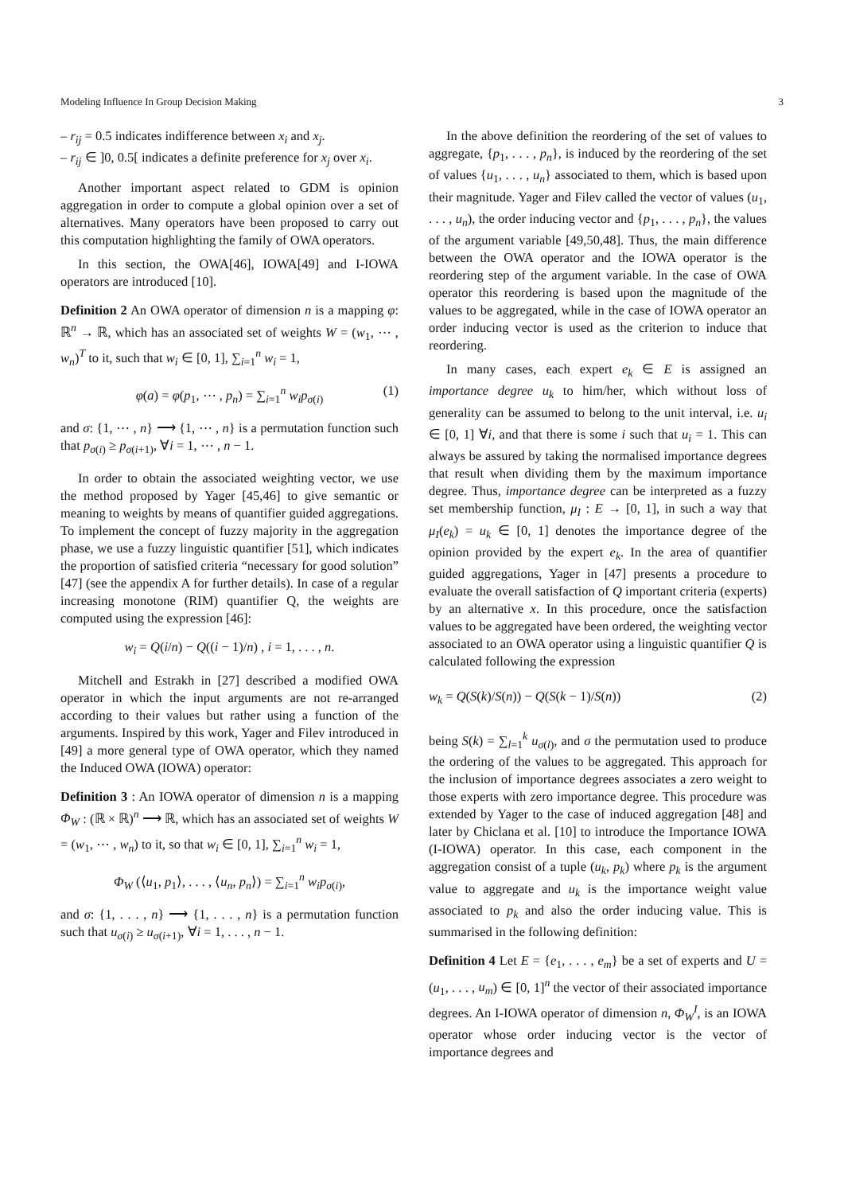Modeling Influence In Group Decision Making 3
– r<sub>ij</sub> = 0.5 indicates indifference between x<sub>i</sub> and x<sub>j</sub>.
– r<sub>ij</sub> ∈ ]0, 0.5[ indicates a definite preference for x<sub>j</sub> over x<sub>i</sub>.
Another important aspect related to GDM is opinion aggregation in order to compute a global opinion over a set of alternatives. Many operators have been proposed to carry out this computation highlighting the family of OWA operators.
In this section, the OWA[46], IOWA[49] and I-IOWA operators are introduced [10].
Definition 2 An OWA operator of dimension n is a mapping φ: ℝ<sup>n</sup> → ℝ, which has an associated set of weights W = (w<sub>1</sub>, ⋯ , w<sub>n</sub>)<sup>T</sup> to it, such that w<sub>i</sub> ∈ [0, 1], ∑<sub>i=1</sub><sup>n</sup> w<sub>i</sub> = 1,
φ(a) = φ(p<sub>1</sub>, ⋯ , p<sub>n</sub>) = ∑<sub>i=1</sub><sup>n</sup> w<sub>i</sub>p<sub>σ(i)</sub> (1)
and σ: {1, ⋯ , n} ⟶ {1, ⋯ , n} is a permutation function such that p<sub>σ(i)</sub> ≥ p<sub>σ(i+1)</sub>, ∀i = 1, ⋯ , n − 1.
In order to obtain the associated weighting vector, we use the method proposed by Yager [45,46] to give semantic or meaning to weights by means of quantifier guided aggregations. To implement the concept of fuzzy majority in the aggregation phase, we use a fuzzy linguistic quantifier [51], which indicates the proportion of satisfied criteria “necessary for good solution” [47] (see the appendix A for further details). In case of a regular increasing monotone (RIM) quantifier Q, the weights are computed using the expression [46]:
w<sub>i</sub> = Q(i/n) − Q((i − 1)/n) , i = 1, . . . , n.
Mitchell and Estrakh in [27] described a modified OWA operator in which the input arguments are not re-arranged according to their values but rather using a function of the arguments. Inspired by this work, Yager and Filev introduced in [49] a more general type of OWA operator, which they named the Induced OWA (IOWA) operator:
Definition 3 : An IOWA operator of dimension n is a mapping Φ<sub>W</sub> : (ℝ × ℝ)<sup>n</sup> ⟶ ℝ, which has an associated set of weights W = (w<sub>1</sub>, ⋯ , w<sub>n</sub>) to it, so that w<sub>i</sub> ∈ [0, 1], ∑<sub>i=1</sub><sup>n</sup> w<sub>i</sub> = 1,
Φ<sub>W</sub> (⟨u<sub>1</sub>, p<sub>1</sub>⟩, . . . , ⟨u<sub>n</sub>, p<sub>n</sub>⟩) = ∑<sub>i=1</sub><sup>n</sup> w<sub>i</sub>p<sub>σ(i)</sub>,
and σ: {1, . . . , n} ⟶ {1, . . . , n} is a permutation function such that u<sub>σ(i)</sub> ≥ u<sub>σ(i+1)</sub>, ∀i = 1, . . . , n − 1.
In the above definition the reordering of the set of values to aggregate, {p<sub>1</sub>, . . . , p<sub>n</sub>}, is induced by the reordering of the set of values {u<sub>1</sub>, . . . , u<sub>n</sub>} associated to them, which is based upon their magnitude. Yager and Filev called the vector of values (u<sub>1</sub>, . . . , u<sub>n</sub>), the order inducing vector and {p<sub>1</sub>, . . . , p<sub>n</sub>}, the values of the argument variable [49,50,48]. Thus, the main difference between the OWA operator and the IOWA operator is the reordering step of the argument variable. In the case of OWA operator this reordering is based upon the magnitude of the values to be aggregated, while in the case of IOWA operator an order inducing vector is used as the criterion to induce that reordering.
In many cases, each expert e<sub>k</sub> ∈ E is assigned an importance degree u<sub>k</sub> to him/her, which without loss of generality can be assumed to belong to the unit interval, i.e. u<sub>i</sub> ∈ [0, 1] ∀i, and that there is some i such that u<sub>i</sub> = 1. This can always be assured by taking the normalised importance degrees that result when dividing them by the maximum importance degree. Thus, importance degree can be interpreted as a fuzzy set membership function, μ<sub>I</sub> : E → [0, 1], in such a way that μ<sub>I</sub>(e<sub>k</sub>) = u<sub>k</sub> ∈ [0, 1] denotes the importance degree of the opinion provided by the expert e<sub>k</sub>. In the area of quantifier guided aggregations, Yager in [47] presents a procedure to evaluate the overall satisfaction of Q important criteria (experts) by an alternative x. In this procedure, once the satisfaction values to be aggregated have been ordered, the weighting vector associated to an OWA operator using a linguistic quantifier Q is calculated following the expression
w<sub>k</sub> = Q(S(k)/S(n)) − Q(S(k − 1)/S(n)) (2)
being S(k) = ∑<sub>l=1</sub><sup>k</sup> u<sub>σ(l)</sub>, and σ the permutation used to produce the ordering of the values to be aggregated. This approach for the inclusion of importance degrees associates a zero weight to those experts with zero importance degree. This procedure was extended by Yager to the case of induced aggregation [48] and later by Chiclana et al. [10] to introduce the Importance IOWA (I-IOWA) operator. In this case, each component in the aggregation consist of a tuple (u<sub>k</sub>, p<sub>k</sub>) where p<sub>k</sub> is the argument value to aggregate and u<sub>k</sub> is the importance weight value associated to p<sub>k</sub> and also the order inducing value. This is summarised in the following definition:
Definition 4 Let E = {e<sub>1</sub>, . . . , e<sub>m</sub>} be a set of experts and U = (u<sub>1</sub>, . . . , u<sub>m</sub>) ∈ [0, 1]<sup>n</sup> the vector of their associated importance degrees. An I-IOWA operator of dimension n, Φ<sub>W</sub><sup>I</sup>, is an IOWA operator whose order inducing vector is the vector of importance degrees and